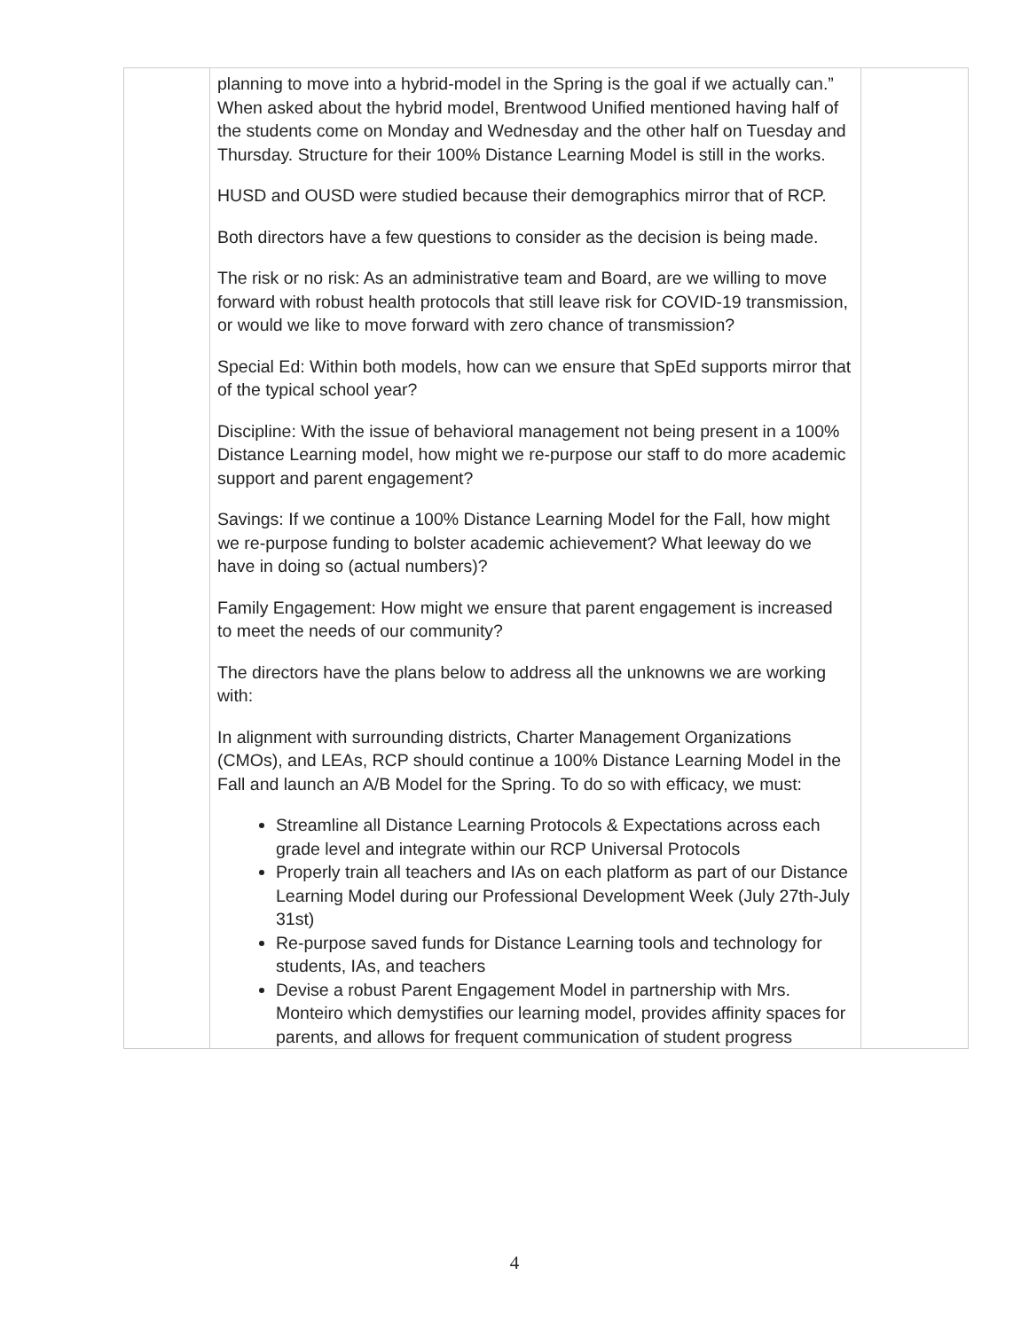| | planning to move into a hybrid-model in the Spring is the goal if we actually can.” When asked about the hybrid model, Brentwood Unified mentioned having half of the students come on Monday and Wednesday and the other half on Tuesday and Thursday. Structure for their 100% Distance Learning Model is still in the works. HUSD and OUSD were studied because their demographics mirror that of RCP. Both directors have a few questions to consider as the decision is being made. The risk or no risk: As an administrative team and Board, are we willing to move forward with robust health protocols that still leave risk for COVID-19 transmission, or would we like to move forward with zero chance of transmission? Special Ed: Within both models, how can we ensure that SpEd supports mirror that of the typical school year? Discipline: With the issue of behavioral management not being present in a 100% Distance Learning model, how might we re-purpose our staff to do more academic support and parent engagement? Savings: If we continue a 100% Distance Learning Model for the Fall, how might we re-purpose funding to bolster academic achievement? What leeway do we have in doing so (actual numbers)? Family Engagement: How might we ensure that parent engagement is increased to meet the needs of our community? The directors have the plans below to address all the unknowns we are working with: In alignment with surrounding districts, Charter Management Organizations (CMOs), and LEAs, RCP should continue a 100% Distance Learning Model in the Fall and launch an A/B Model for the Spring. To do so with efficacy, we must: Streamline all Distance Learning Protocols & Expectations across each grade level and integrate within our RCP Universal Protocols Properly train all teachers and IAs on each platform as part of our Distance Learning Model during our Professional Development Week (July 27th-July 31st) Re-purpose saved funds for Distance Learning tools and technology for students, IAs, and teachers Devise a robust Parent Engagement Model in partnership with Mrs. Monteiro which demystifies our learning model, provides affinity spaces for parents, and allows for frequent communication of student progress | |
4